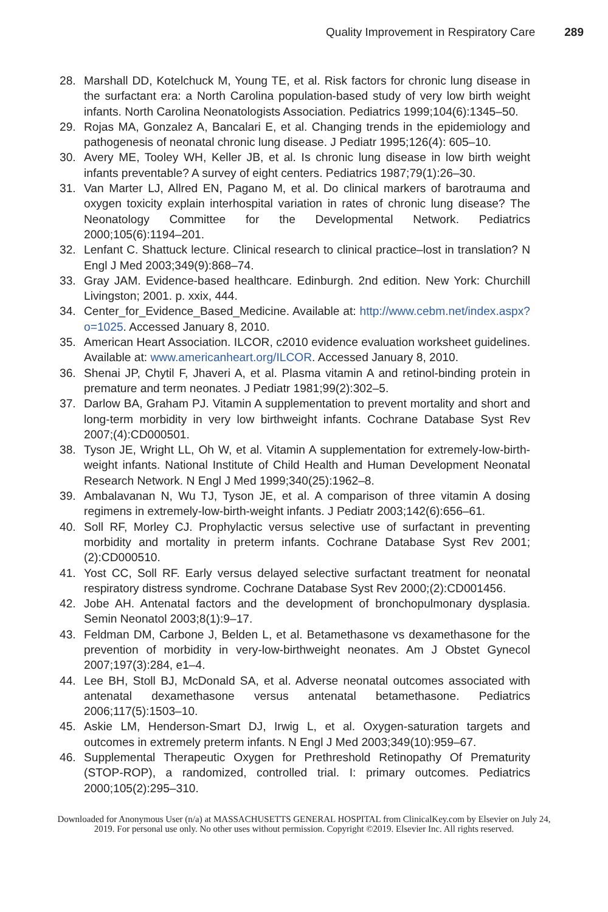Quality Improvement in Respiratory Care 289
28. Marshall DD, Kotelchuck M, Young TE, et al. Risk factors for chronic lung disease in the surfactant era: a North Carolina population-based study of very low birth weight infants. North Carolina Neonatologists Association. Pediatrics 1999;104(6):1345–50.
29. Rojas MA, Gonzalez A, Bancalari E, et al. Changing trends in the epidemiology and pathogenesis of neonatal chronic lung disease. J Pediatr 1995;126(4): 605–10.
30. Avery ME, Tooley WH, Keller JB, et al. Is chronic lung disease in low birth weight infants preventable? A survey of eight centers. Pediatrics 1987;79(1):26–30.
31. Van Marter LJ, Allred EN, Pagano M, et al. Do clinical markers of barotrauma and oxygen toxicity explain interhospital variation in rates of chronic lung disease? The Neonatology Committee for the Developmental Network. Pediatrics 2000;105(6):1194–201.
32. Lenfant C. Shattuck lecture. Clinical research to clinical practice–lost in translation? N Engl J Med 2003;349(9):868–74.
33. Gray JAM. Evidence-based healthcare. Edinburgh. 2nd edition. New York: Churchill Livingston; 2001. p. xxix, 444.
34. Center_for_Evidence_Based_Medicine. Available at: http://www.cebm.net/index.aspx?o=1025. Accessed January 8, 2010.
35. American Heart Association. ILCOR, c2010 evidence evaluation worksheet guidelines. Available at: www.americanheart.org/ILCOR. Accessed January 8, 2010.
36. Shenai JP, Chytil F, Jhaveri A, et al. Plasma vitamin A and retinol-binding protein in premature and term neonates. J Pediatr 1981;99(2):302–5.
37. Darlow BA, Graham PJ. Vitamin A supplementation to prevent mortality and short and long-term morbidity in very low birthweight infants. Cochrane Database Syst Rev 2007;(4):CD000501.
38. Tyson JE, Wright LL, Oh W, et al. Vitamin A supplementation for extremely-low-birth-weight infants. National Institute of Child Health and Human Development Neonatal Research Network. N Engl J Med 1999;340(25):1962–8.
39. Ambalavanan N, Wu TJ, Tyson JE, et al. A comparison of three vitamin A dosing regimens in extremely-low-birth-weight infants. J Pediatr 2003;142(6):656–61.
40. Soll RF, Morley CJ. Prophylactic versus selective use of surfactant in preventing morbidity and mortality in preterm infants. Cochrane Database Syst Rev 2001;(2):CD000510.
41. Yost CC, Soll RF. Early versus delayed selective surfactant treatment for neonatal respiratory distress syndrome. Cochrane Database Syst Rev 2000;(2):CD001456.
42. Jobe AH. Antenatal factors and the development of bronchopulmonary dysplasia. Semin Neonatol 2003;8(1):9–17.
43. Feldman DM, Carbone J, Belden L, et al. Betamethasone vs dexamethasone for the prevention of morbidity in very-low-birthweight neonates. Am J Obstet Gynecol 2007;197(3):284, e1–4.
44. Lee BH, Stoll BJ, McDonald SA, et al. Adverse neonatal outcomes associated with antenatal dexamethasone versus antenatal betamethasone. Pediatrics 2006;117(5):1503–10.
45. Askie LM, Henderson-Smart DJ, Irwig L, et al. Oxygen-saturation targets and outcomes in extremely preterm infants. N Engl J Med 2003;349(10):959–67.
46. Supplemental Therapeutic Oxygen for Prethreshold Retinopathy Of Prematurity (STOP-ROP), a randomized, controlled trial. I: primary outcomes. Pediatrics 2000;105(2):295–310.
Downloaded for Anonymous User (n/a) at MASSACHUSETTS GENERAL HOSPITAL from ClinicalKey.com by Elsevier on July 24,
2019. For personal use only. No other uses without permission. Copyright ©2019. Elsevier Inc. All rights reserved.